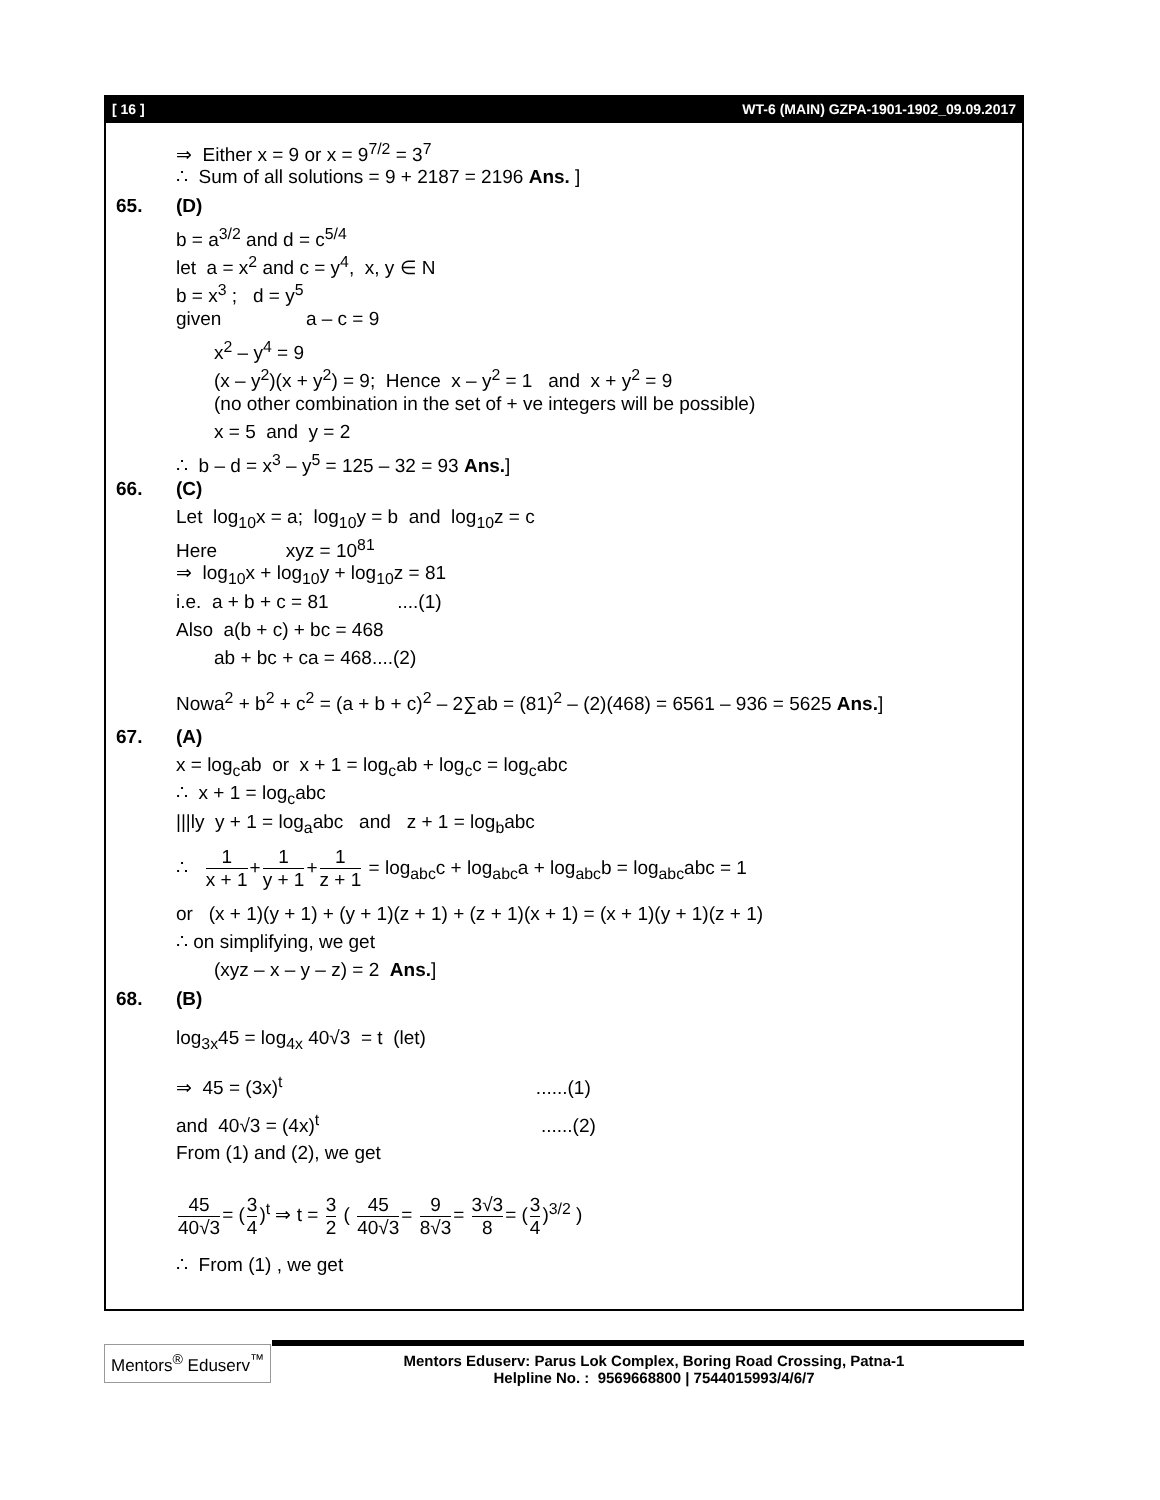[ 16 ] WT-6 (MAIN) GZPA-1901-1902_09.09.2017
⇒ Either x = 9 or x = 9<sup>7/2</sup> = 3<sup>7</sup>
∴ Sum of all solutions = 9 + 2187 = 2196 Ans. ]
65. (D)
b = a<sup>3/2</sup> and d = c<sup>5/4</sup>
let a = x<sup>2</sup> and c = y<sup>4</sup>, x, y ∈ N
b = x<sup>3</sup> ; d = y<sup>5</sup>
given a – c = 9
x<sup>2</sup> – y<sup>4</sup> = 9
(x – y<sup>2</sup>)(x + y<sup>2</sup>) = 9; Hence x – y<sup>2</sup> = 1 and x + y<sup>2</sup> = 9
(no other combination in the set of + ve integers will be possible)
x = 5 and y = 2
∴ b – d = x<sup>3</sup> – y<sup>5</sup> = 125 – 32 = 93 Ans.]
66. (C)
Let log<sub>10</sub>x = a; log<sub>10</sub>y = b and log<sub>10</sub>z = c
Here xyz = 10<sup>81</sup>
⇒ log<sub>10</sub>x + log<sub>10</sub>y + log<sub>10</sub>z = 81
i.e. a + b + c = 81 ....(1)
Also a(b + c) + bc = 468
ab + bc + ca = 468....(2)
Nowa<sup>2</sup> + b<sup>2</sup> + c<sup>2</sup> = (a + b + c)<sup>2</sup> – 2∑ab = (81)<sup>2</sup> – (2)(468) = 6561 – 936 = 5625 Ans.]
67. (A)
x = log<sub>c</sub>ab or x + 1 = log<sub>c</sub>ab + log<sub>c</sub>c = log<sub>c</sub>abc
∴ x + 1 = log<sub>c</sub>abc
|||ly y + 1 = log<sub>a</sub>abc and z + 1 = log<sub>b</sub>abc
∴ 1 x + 1+1 y + 1+1 z + 1 = log<sub>abc</sub>c + log<sub>abc</sub>a + log<sub>abc</sub>b = log<sub>abc</sub>abc = 1
or (x + 1)(y + 1) + (y + 1)(z + 1) + (z + 1)(x + 1) = (x + 1)(y + 1)(z + 1)
∴ on simplifying, we get
(xyz – x – y – z) = 2 Ans.]
68. (B)
log<sub>3x</sub>45 = log<sub>4x</sub> 40√3 = t (let)
⇒ 45 = (3x)<sup>t</sup> ......(1)
and 40√3 = (4x)<sup>t</sup> ......(2)
From (1) and (2), we get
45 40√3= (3 4)<sup>t</sup> ⇒ t = 3 2 ( 45 40√3= 9 8√3= 3√3 8= (3 4)<sup>3/2</sup> )
∴ From (1) , we get
Mentors<sup>®</sup> Eduserv<sup>™</sup>
Mentors Eduserv: Parus Lok Complex, Boring Road Crossing, Patna-1
Helpline No. : 9569668800 | 7544015993/4/6/7